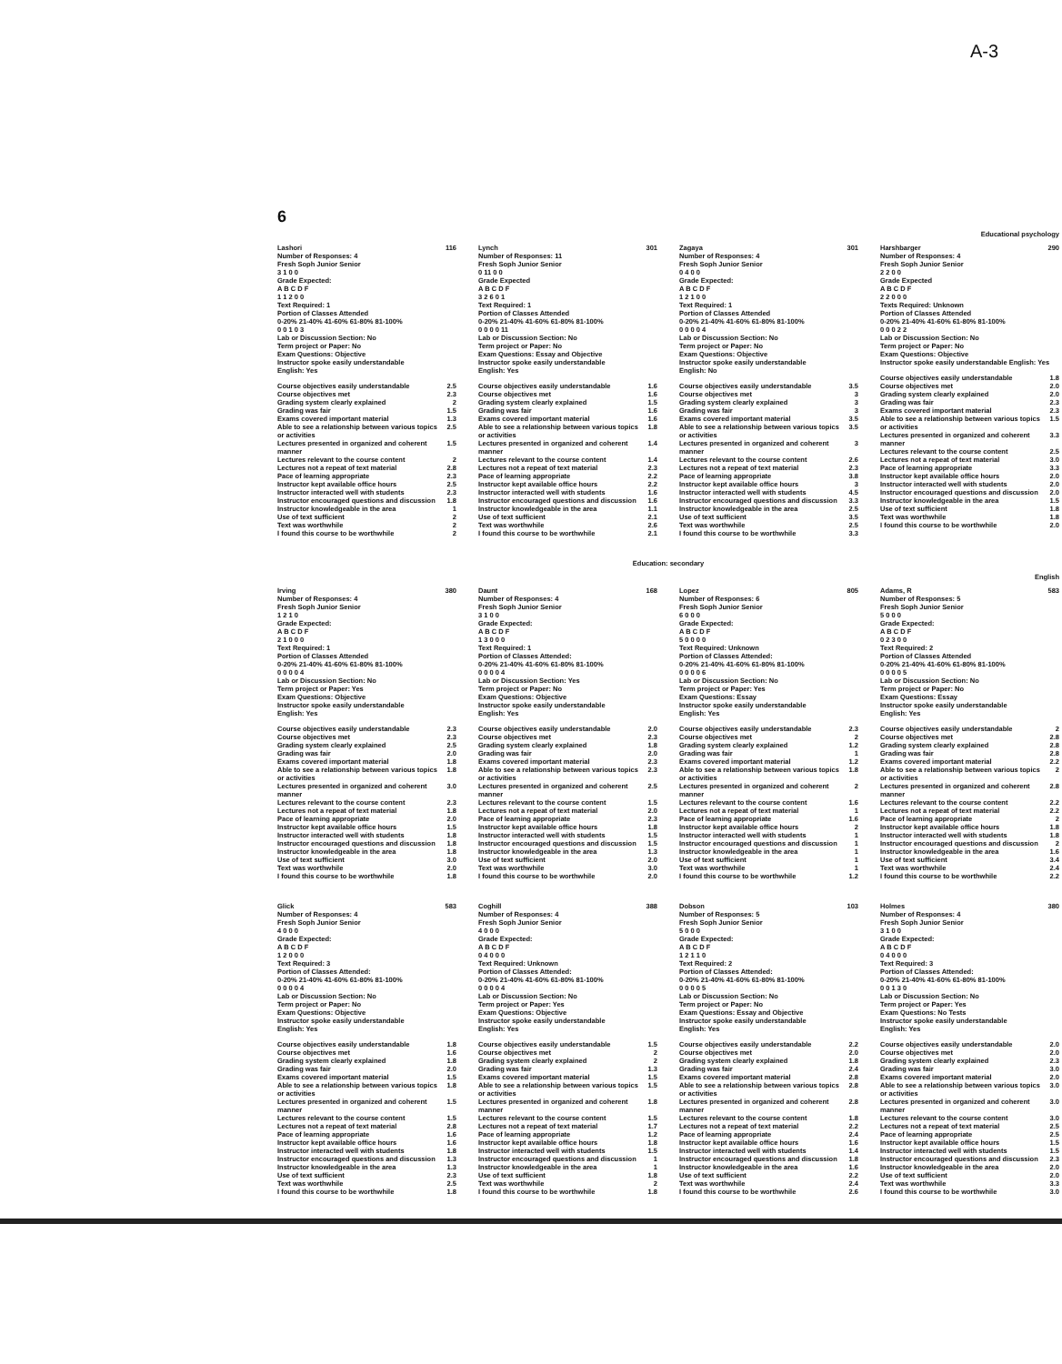A-3
6
Educational psychology
Lashori 116
Number of Responses: 4
Fresh Soph Junior Senior
3 1 0 0
Grade Expected:
A B C D F
1 1 2 0 0
Text Required: 1
Portion of Classes Attended
0-20% 21-40% 41-60% 61-80% 81-100%
0 0 1 0 3
Lab or Discussion Section: No
Term project or Paper: No
Exam Questions: Objective
Instructor spoke easily understandable
English: Yes
| Course objectives easily understandable | 2.5 |
| Course objectives met | 2.3 |
| Grading system clearly explained | 2 |
| Grading was fair | 1.5 |
| Exams covered important material | 1.3 |
| Able to see a relationship between various topics or activities | 2.5 |
| Lectures presented in organized and coherent manner | 1.5 |
| Lectures relevant to the course content | 2 |
| Lectures not a repeat of text material | 2.8 |
| Pace of learning appropriate | 2.3 |
| Instructor kept available office hours | 2.5 |
| Instructor interacted well with students | 2.3 |
| Instructor encouraged questions and discussion | 1.8 |
| Instructor knowledgeable in the area | 1 |
| Use of text sufficient | 2 |
| Text was worthwhile | 2 |
| I found this course to be worthwhile | 2 |
Lynch 301
Number of Responses: 11
Fresh Soph Junior Senior
0 11 0 0
Grade Expected
A B C D F
3 2 6 0 1
Text Required: 1
Portion of Classes Attended
0-20% 21-40% 41-60% 61-80% 81-100%
0 0 0 0 11
Lab or Discussion Section: No
Term project or Paper: No
Exam Questions: Essay and Objective
Instructor spoke easily understandable
English: Yes
| Course objectives easily understandable | 1.6 |
| Course objectives met | 1.6 |
| Grading system clearly explained | 1.5 |
| Grading was fair | 1.6 |
| Exams covered important material | 1.6 |
| Able to see a relationship between various topics or activities | 1.8 |
| Lectures presented in organized and coherent manner | 1.4 |
| Lectures relevant to the course content | 1.4 |
| Lectures not a repeat of text material | 2.3 |
| Pace of learning appropriate | 2.2 |
| Instructor kept available office hours | 2.2 |
| Instructor interacted well with students | 1.6 |
| Instructor encouraged questions and discussion | 1.6 |
| Instructor knowledgeable in the area | 1.1 |
| Use of text sufficient | 2.1 |
| Text was worthwhile | 2.6 |
| I found this course to be worthwhile | 2.1 |
Zagaya 301
Number of Responses: 4
Fresh Soph Junior Senior
0 4 0 0
Grade Expected:
A B C D F
1 2 1 0 0
Text Required: 1
Portion of Classes Attended
0-20% 21-40% 41-60% 61-80% 81-100%
0 0 0 0 4
Lab or Discussion Section: No
Term project or Paper: No
Exam Questions: Objective
Instructor spoke easily understandable
English: No
| Course objectives easily understandable | 3.5 |
| Course objectives met | 3 |
| Grading system clearly explained | 3 |
| Grading was fair | 3 |
| Exams covered important material | 3.5 |
| Able to see a relationship between various topics or activities | 3.5 |
| Lectures presented in organized and coherent manner | 3 |
| Lectures relevant to the course content | 2.6 |
| Lectures not a repeat of text material | 2.3 |
| Pace of learning appropriate | 3.8 |
| Instructor kept available office hours | 3 |
| Instructor interacted well with students | 4.5 |
| Instructor encouraged questions and discussion | 3.3 |
| Instructor knowledgeable in the area | 2.5 |
| Use of text sufficient | 3.5 |
| Text was worthwhile | 2.5 |
| I found this course to be worthwhile | 3.3 |
Harshbarger 290
Number of Responses: 4
Fresh Soph Junior Senior
2 2 0 0
Grade Expected
A B C D F
2 2 0 0 0
Texts Required: Unknown
Portion of Classes Attended
0-20% 21-40% 41-60% 61-80% 81-100%
0 0 0 2 2
Lab or Discussion Section: No
Term project or Paper: No
Exam Questions: Objective
Instructor spoke easily understandable English: Yes
| Course objectives easily understandable | 1.8 |
| Course objectives met | 2.0 |
| Grading system clearly explained | 2.0 |
| Grading was fair | 2.3 |
| Exams covered important material | 2.3 |
| Able to see a relationship between various topics or activities | 1.5 |
| Lectures presented in organized and coherent manner | 3.3 |
| Lectures relevant to the course content | 2.5 |
| Lectures not a repeat of text material | 3.0 |
| Pace of learning appropriate | 3.3 |
| Instructor kept available office hours | 2.0 |
| Instructor interacted well with students | 2.0 |
| Instructor encouraged questions and discussion | 2.0 |
| Instructor knowledgeable in the area | 1.5 |
| Use of text sufficient | 1.8 |
| Text was worthwhile | 1.8 |
| I found this course to be worthwhile | 2.0 |
Education: secondary
English
Irving 380
Number of Responses: 4
Fresh Soph Junior Senior
1 2 1 0
Grade Expected:
A B C D F
2 1 0 0 0
Text Required: 1
Portion of Classes Attended
0-20% 21-40% 41-60% 61-80% 81-100%
0 0 0 0 4
Lab or Discussion Section: No
Term project or Paper: Yes
Exam Questions: Objective
Instructor spoke easily understandable
English: Yes
| Course objectives easily understandable | 2.3 |
| Course objectives met | 2.3 |
| Grading system clearly explained | 2.5 |
| Grading was fair | 2.0 |
| Exams covered important material | 1.8 |
| Able to see a relationship between various topics or activities | 1.8 |
| Lectures presented in organized and coherent manner | 3.0 |
| Lectures relevant to the course content | 2.3 |
| Lectures not a repeat of text material | 1.8 |
| Pace of learning appropriate | 2.0 |
| Instructor kept available office hours | 1.5 |
| Instructor interacted well with students | 1.8 |
| Instructor encouraged questions and discussion | 1.8 |
| Instructor knowledgeable in the area | 1.8 |
| Use of text sufficient | 3.0 |
| Text was worthwhile | 2.0 |
| I found this course to be worthwhile | 1.8 |
Daunt 168
Number of Responses: 4
Fresh Soph Junior Senior
3 1 0 0
Grade Expected:
A B C D F
1 3 0 0 0
Text Required: 1
Portion of Classes Attended:
0-20% 21-40% 41-60% 61-80% 81-100%
0 0 0 0 4
Lab or Discussion Section: Yes
Term project or Paper: No
Exam Questions: Objective
Instructor spoke easily understandable
English: Yes
| Course objectives easily understandable | 2.0 |
| Course objectives met | 2.3 |
| Grading system clearly explained | 1.8 |
| Grading was fair | 2.0 |
| Exams covered important material | 2.3 |
| Able to see a relationship between various topics or activities | 2.3 |
| Lectures presented in organized and coherent manner | 2.5 |
| Lectures relevant to the course content | 1.5 |
| Lectures not a repeat of text material | 2.0 |
| Pace of learning appropriate | 2.3 |
| Instructor kept available office hours | 1.8 |
| Instructor interacted well with students | 1.5 |
| Instructor encouraged questions and discussion | 1.5 |
| Instructor knowledgeable in the area | 1.3 |
| Use of text sufficient | 2.0 |
| Text was worthwhile | 3.0 |
| I found this course to be worthwhile | 2.0 |
Lopez 805
Number of Responses: 6
Fresh Soph Junior Senior
6 0 0 0
Grade Expected:
A B C D F
5 0 0 0 0
Text Required: Unknown
Portion of Classes Attended:
0-20% 21-40% 41-60% 61-80% 81-100%
0 0 0 0 6
Lab or Discussion Section: No
Term project or Paper: Yes
Exam Questions: Essay
Instructor spoke easily understandable
English: Yes
| Course objectives easily understandable | 2.3 |
| Course objectives met | 2 |
| Grading system clearly explained | 1.2 |
| Grading was fair | 1 |
| Exams covered important material | 1.2 |
| Able to see a relationship between various topics or activities | 1.8 |
| Lectures presented in organized and coherent manner | 2 |
| Lectures relevant to the course content | 1.6 |
| Lectures not a repeat of text material | 1 |
| Pace of learning appropriate | 1.6 |
| Instructor kept available office hours | 2 |
| Instructor interacted well with students | 1 |
| Instructor encouraged questions and discussion | 1 |
| Instructor knowledgeable in the area | 1 |
| Use of text sufficient | 1 |
| Text was worthwhile | 1 |
| I found this course to be worthwhile | 1.2 |
Adams, R 583
Number of Responses: 5
Fresh Soph Junior Senior
5 0 0 0
Grade Expected:
A B C D F
0 2 3 0 0
Text Required: 2
Portion of Classes Attended
0-20% 21-40% 41-60% 61-80% 81-100%
0 0 0 0 5
Lab or Discussion Section: No
Term project or Paper: No
Exam Questions: Essay
Instructor spoke easily understandable
English: Yes
| Course objectives easily understandable | 2 |
| Course objectives met | 2.8 |
| Grading system clearly explained | 2.8 |
| Grading was fair | 2.8 |
| Exams covered important material | 2.2 |
| Able to see a relationship between various topics or activities | 2 |
| Lectures presented in organized and coherent manner | 2.8 |
| Lectures relevant to the course content | 2.2 |
| Lectures not a repeat of text material | 2.2 |
| Pace of learning appropriate | 2 |
| Instructor kept available office hours | 1.8 |
| Instructor interacted well with students | 1.8 |
| Instructor encouraged questions and discussion | 2 |
| Instructor knowledgeable in the area | 1.6 |
| Use of text sufficient | 3.4 |
| Text was worthwhile | 2.4 |
| I found this course to be worthwhile | 2.2 |
Glick 583
Number of Responses: 4
Fresh Soph Junior Senior
4 0 0 0
Grade Expected:
A B C D F
1 2 0 0 0
Text Required: 3
Portion of Classes Attended:
0-20% 21-40% 41-60% 61-80% 81-100%
0 0 0 0 4
Lab or Discussion Section: No
Term project or Paper: No
Exam Questions: Objective
Instructor spoke easily understandable
English: Yes
| Course objectives easily understandable | 1.8 |
| Course objectives met | 1.6 |
| Grading system clearly explained | 1.8 |
| Grading was fair | 2.0 |
| Exams covered important material | 1.5 |
| Able to see a relationship between various topics or activities | 1.8 |
| Lectures presented in organized and coherent manner | 1.5 |
| Lectures relevant to the course content | 1.5 |
| Lectures not a repeat of text material | 2.8 |
| Pace of learning appropriate | 1.6 |
| Instructor kept available office hours | 1.6 |
| Instructor interacted well with students | 1.8 |
| Instructor encouraged questions and discussion | 1.3 |
| Instructor knowledgeable in the area | 1.3 |
| Use of text sufficient | 2.3 |
| Text was worthwhile | 2.5 |
| I found this course to be worthwhile | 1.8 |
Coghill 388
Number of Responses: 4
Fresh Soph Junior Senior
4 0 0 0
Grade Expected:
A B C D F
0 4 0 0 0
Text Required: Unknown
Portion of Classes Attended:
0-20% 21-40% 41-60% 61-80% 81-100%
0 0 0 0 4
Lab or Discussion Section: No
Term project or Paper: Yes
Exam Questions: Objective
Instructor spoke easily understandable
English: Yes
| Course objectives easily understandable | 1.5 |
| Course objectives met | 2 |
| Grading system clearly explained | 2 |
| Grading was fair | 1.3 |
| Exams covered important material | 1.5 |
| Able to see a relationship between various topics or activities | 1.5 |
| Lectures presented in organized and coherent manner | 1.8 |
| Lectures relevant to the course content | 1.5 |
| Lectures not a repeat of text material | 1.7 |
| Pace of learning appropriate | 1.2 |
| Instructor kept available office hours | 1.8 |
| Instructor interacted well with students | 1.5 |
| Instructor encouraged questions and discussion | 1 |
| Instructor knowledgeable in the area | 1 |
| Use of text sufficient | 1.8 |
| Text was worthwhile | 2 |
| I found this course to be worthwhile | 1.8 |
Dobson 103
Number of Responses: 5
Fresh Soph Junior Senior
5 0 0 0
Grade Expected:
A B C D F
1 2 1 1 0
Text Required: 2
Portion of Classes Attended:
0-20% 21-40% 41-60% 61-80% 81-100%
0 0 0 0 5
Lab or Discussion Section: No
Term project or Paper: No
Exam Questions: Essay and Objective
Instructor spoke easily understandable
English: Yes
| Course objectives easily understandable | 2.2 |
| Course objectives met | 2.0 |
| Grading system clearly explained | 1.8 |
| Grading was fair | 2.4 |
| Exams covered important material | 2.8 |
| Able to see a relationship between various topics or activities | 2.8 |
| Lectures presented in organized and coherent manner | 2.8 |
| Lectures relevant to the course content | 1.8 |
| Lectures not a repeat of text material | 2.2 |
| Pace of learning appropriate | 2.4 |
| Instructor kept available office hours | 1.6 |
| Instructor interacted well with students | 1.4 |
| Instructor encouraged questions and discussion | 1.8 |
| Instructor knowledgeable in the area | 1.6 |
| Use of text sufficient | 2.2 |
| Text was worthwhile | 2.4 |
| I found this course to be worthwhile | 2.6 |
Holmes 380
Number of Responses: 4
Fresh Soph Junior Senior
3 1 0 0
Grade Expected:
A B C D F
0 4 0 0 0
Text Required: 3
Portion of Classes Attended:
0-20% 21-40% 41-60% 61-80% 81-100%
0 0 1 3 0
Lab or Discussion Section: No
Term project or Paper: Yes
Exam Questions: No Tests
Instructor spoke easily understandable
English: Yes
| Course objectives easily understandable | 2.0 |
| Course objectives met | 2.0 |
| Grading system clearly explained | 2.3 |
| Grading was fair | 3.0 |
| Exams covered important material | 2.0 |
| Able to see a relationship between various topics or activities | 3.0 |
| Lectures presented in organized and coherent manner | 3.0 |
| Lectures relevant to the course content | 3.0 |
| Lectures not a repeat of text material | 2.5 |
| Pace of learning appropriate | 2.5 |
| Instructor kept available office hours | 1.5 |
| Instructor interacted well with students | 1.5 |
| Instructor encouraged questions and discussion | 2.3 |
| Instructor knowledgeable in the area | 2.0 |
| Use of text sufficient | 2.0 |
| Text was worthwhile | 3.3 |
| I found this course to be worthwhile | 3.0 |